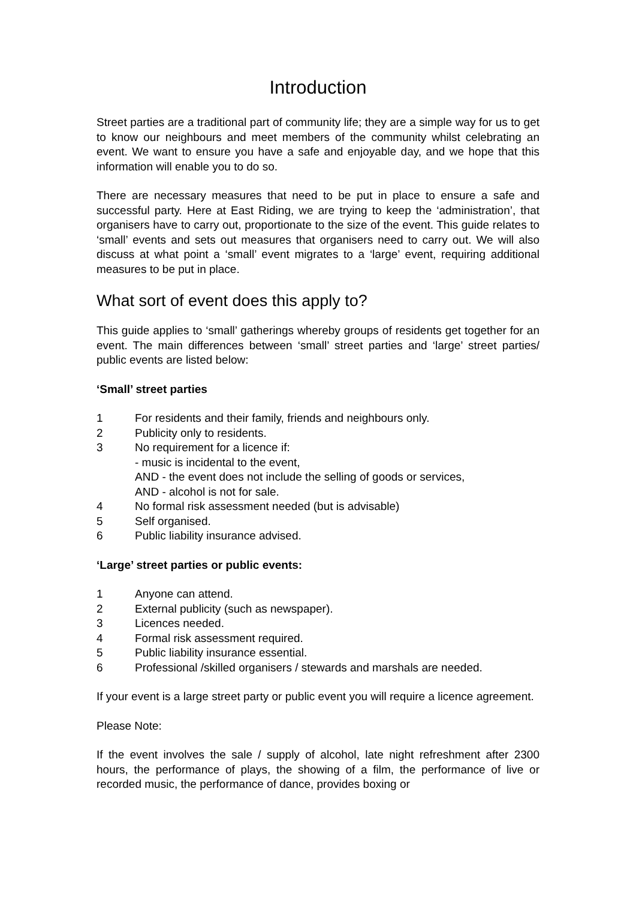Introduction
Street parties are a traditional part of community life; they are a simple way for us to get to know our neighbours and meet members of the community whilst celebrating an event. We want to ensure you have a safe and enjoyable day, and we hope that this information will enable you to do so.
There are necessary measures that need to be put in place to ensure a safe and successful party. Here at East Riding, we are trying to keep the ‘administration’, that organisers have to carry out, proportionate to the size of the event. This guide relates to ‘small’ events and sets out measures that organisers need to carry out. We will also discuss at what point a ‘small’ event migrates to a ‘large’ event, requiring additional measures to be put in place.
What sort of event does this apply to?
This guide applies to ‘small’ gatherings whereby groups of residents get together for an event. The main differences between ‘small’ street parties and ‘large’ street parties/ public events are listed below:
‘Small’ street parties
1 For residents and their family, friends and neighbours only.
2 Publicity only to residents.
3 No requirement for a licence if:
- music is incidental to the event,
AND - the event does not include the selling of goods or services,
AND - alcohol is not for sale.
4 No formal risk assessment needed (but is advisable)
5 Self organised.
6 Public liability insurance advised.
‘Large’ street parties or public events:
1 Anyone can attend.
2 External publicity (such as newspaper).
3 Licences needed.
4 Formal risk assessment required.
5 Public liability insurance essential.
6 Professional /skilled organisers / stewards and marshals are needed.
If your event is a large street party or public event you will require a licence agreement.
Please Note:
If the event involves the sale / supply of alcohol, late night refreshment after 2300 hours, the performance of plays, the showing of a film, the performance of live or recorded music, the performance of dance, provides boxing or